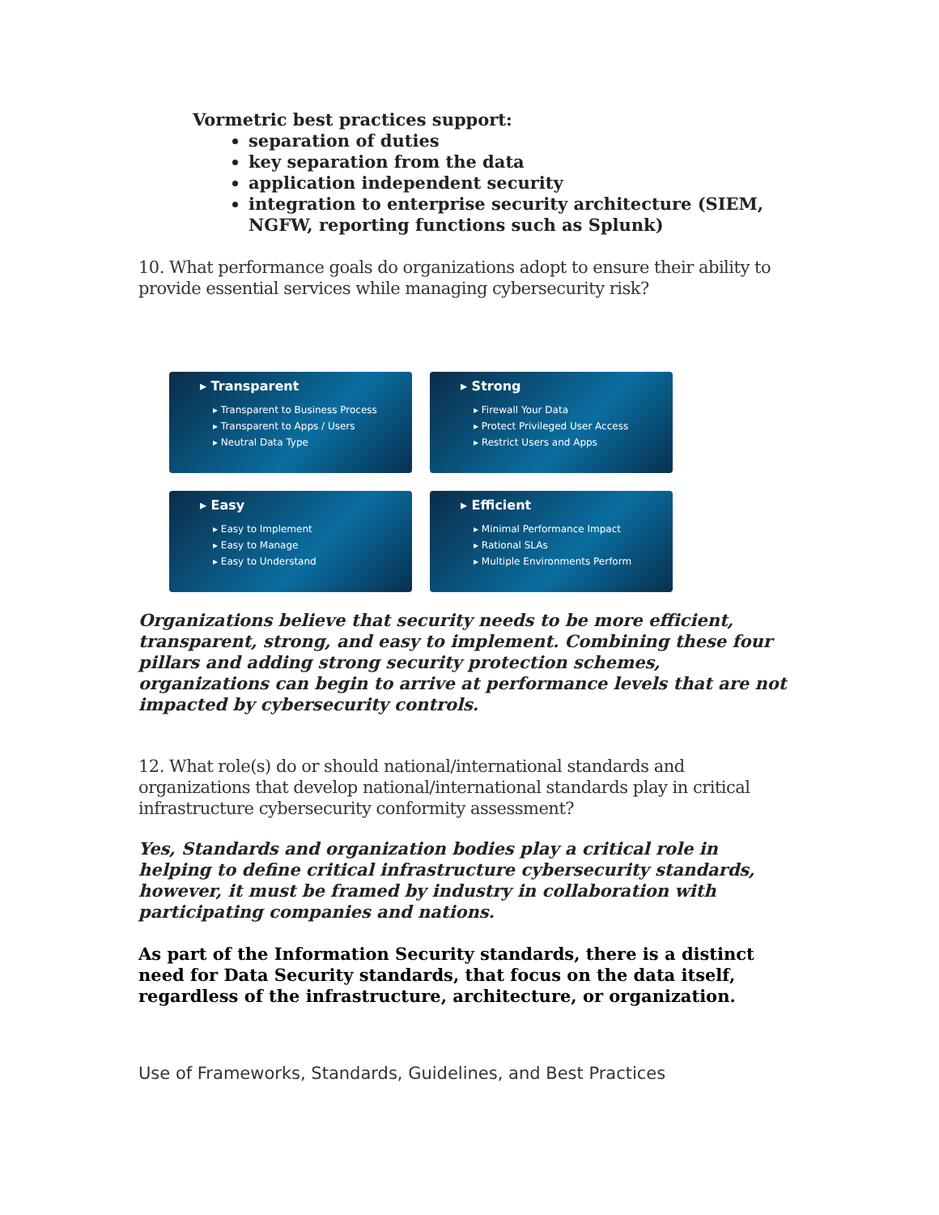Vormetric best practices support:
separation of duties
key separation from the data
application independent security
integration to enterprise security architecture (SIEM, NGFW, reporting functions such as Splunk)
10. What performance goals do organizations adopt to ensure their ability to provide essential services while managing cybersecurity risk?
▸ Transparent
▸ Transparent to Business Process
▸ Transparent to Apps / Users
▸ Neutral Data Type
▸ Strong
▸ Firewall Your Data
▸ Protect Privileged User Access
▸ Restrict Users and Apps
▸ Easy
▸ Easy to Implement
▸ Easy to Manage
▸ Easy to Understand
▸ Efficient
▸ Minimal Performance Impact
▸ Rational SLAs
▸ Multiple Environments Perform
Organizations believe that security needs to be more efficient, transparent, strong, and easy to implement. Combining these four pillars and adding strong security protection schemes, organizations can begin to arrive at performance levels that are not impacted by cybersecurity controls.
12. What role(s) do or should national/international standards and organizations that develop national/international standards play in critical infrastructure cybersecurity conformity assessment?
Yes, Standards and organization bodies play a critical role in helping to define critical infrastructure cybersecurity standards, however, it must be framed by industry in collaboration with participating companies and nations.
As part of the Information Security standards, there is a distinct need for Data Security standards, that focus on the data itself, regardless of the infrastructure, architecture, or organization.
Use of Frameworks, Standards, Guidelines, and Best Practices